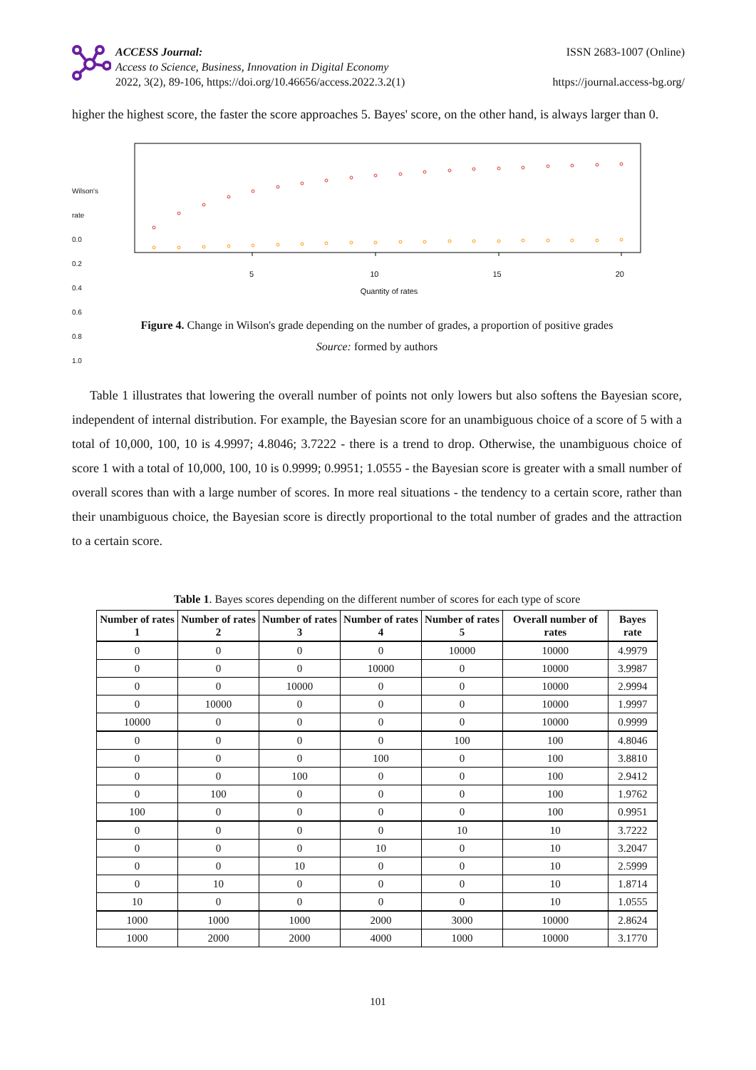ACCESS Journal:
Access to Science, Business, Innovation in Digital Economy
2022, 3(2), 89-106, https://doi.org/10.46656/access.2022.3.2(1)
ISSN 2683-1007 (Online)
https://journal.access-bg.org/
higher the highest score, the faster the score approaches 5. Bayes' score, on the other hand, is always larger than 0.
5 10 15 20
Quantity of rates
Wilson's rate 0.0 0.2 0.4 0.6 0.8 1.0
Figure 4. Change in Wilson's grade depending on the number of grades, a proportion of positive grades
Source: formed by authors
Table 1 illustrates that lowering the overall number of points not only lowers but also softens the Bayesian score, independent of internal distribution. For example, the Bayesian score for an unambiguous choice of a score of 5 with a total of 10,000, 100, 10 is 4.9997; 4.8046; 3.7222 - there is a trend to drop. Otherwise, the unambiguous choice of score 1 with a total of 10,000, 100, 10 is 0.9999; 0.9951; 1.0555 - the Bayesian score is greater with a small number of overall scores than with a large number of scores. In more real situations - the tendency to a certain score, rather than their unambiguous choice, the Bayesian score is directly proportional to the total number of grades and the attraction to a certain score.
Table 1. Bayes scores depending on the different number of scores for each type of score
| Number of rates 1 | Number of rates 2 | Number of rates 3 | Number of rates 4 | Number of rates 5 | Overall number of rates | Bayes rate |
| --- | --- | --- | --- | --- | --- | --- |
| 0 | 0 | 0 | 0 | 10000 | 10000 | 4.9979 |
| 0 | 0 | 0 | 10000 | 0 | 10000 | 3.9987 |
| 0 | 0 | 10000 | 0 | 0 | 10000 | 2.9994 |
| 0 | 10000 | 0 | 0 | 0 | 10000 | 1.9997 |
| 10000 | 0 | 0 | 0 | 0 | 10000 | 0.9999 |
| 0 | 0 | 0 | 0 | 100 | 100 | 4.8046 |
| 0 | 0 | 0 | 100 | 0 | 100 | 3.8810 |
| 0 | 0 | 100 | 0 | 0 | 100 | 2.9412 |
| 0 | 100 | 0 | 0 | 0 | 100 | 1.9762 |
| 100 | 0 | 0 | 0 | 0 | 100 | 0.9951 |
| 0 | 0 | 0 | 0 | 10 | 10 | 3.7222 |
| 0 | 0 | 0 | 10 | 0 | 10 | 3.2047 |
| 0 | 0 | 10 | 0 | 0 | 10 | 2.5999 |
| 0 | 10 | 0 | 0 | 0 | 10 | 1.8714 |
| 10 | 0 | 0 | 0 | 0 | 10 | 1.0555 |
| 1000 | 1000 | 1000 | 2000 | 3000 | 10000 | 2.8624 |
| 1000 | 2000 | 2000 | 4000 | 1000 | 10000 | 3.1770 |
101